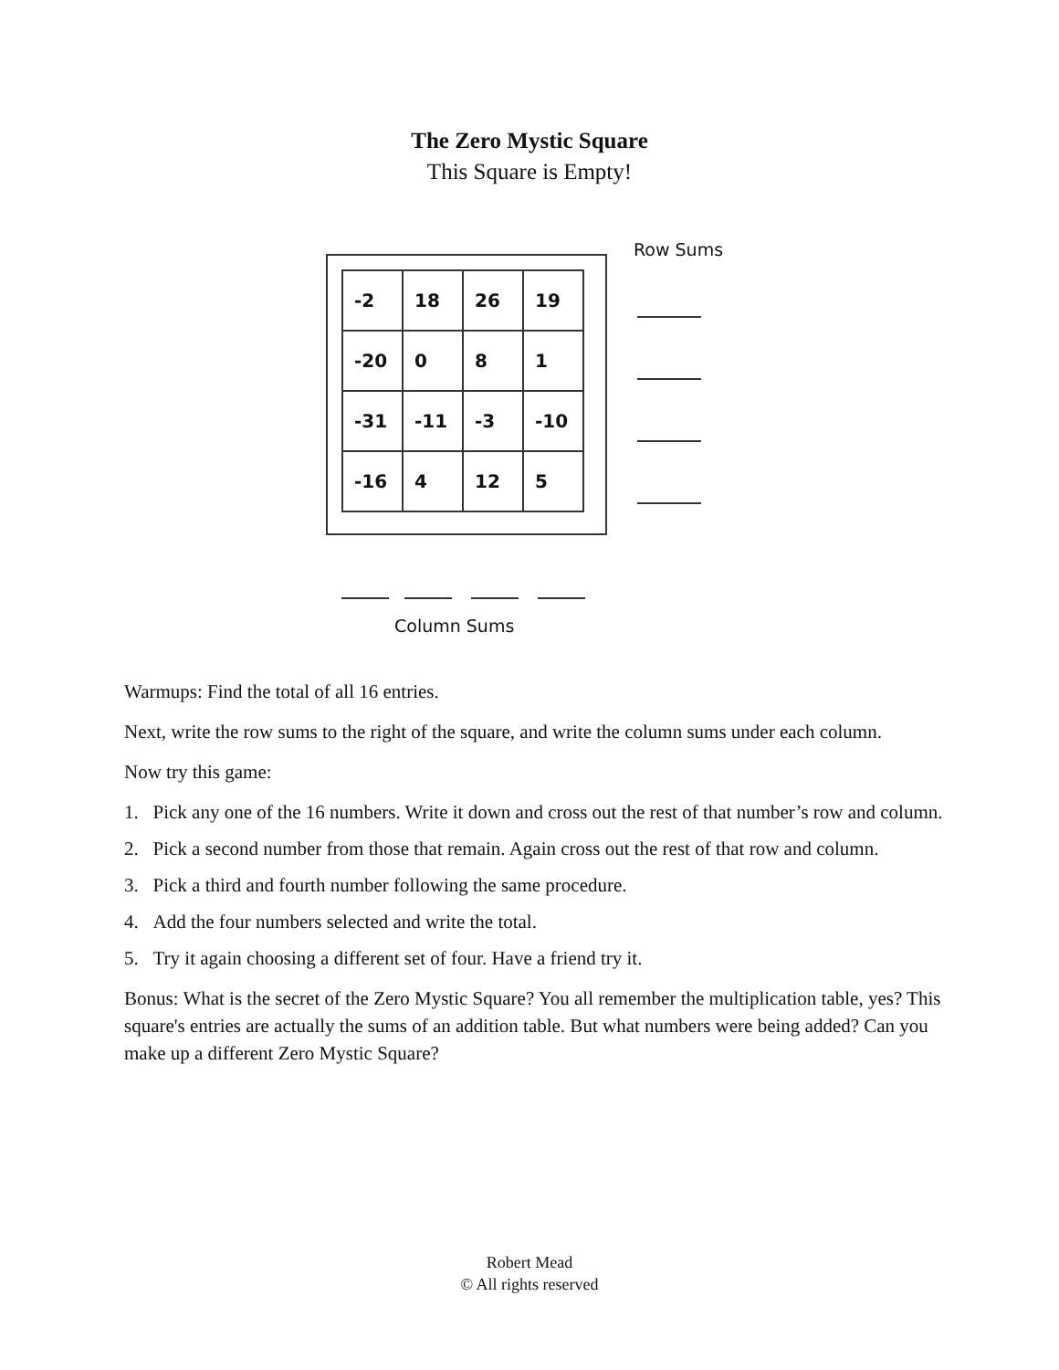The Zero Mystic Square
This Square is Empty!
| -2 | 18 | 26 | 19 |
| -20 | 0 | 8 | 1 |
| -31 | -11 | -3 | -10 |
| -16 | 4 | 12 | 5 |
Row Sums
Column Sums
Warmups: Find the total of all 16 entries.
Next, write the row sums to the right of the square, and write the column sums under each column.
Now try this game:
1. Pick any one of the 16 numbers. Write it down and cross out the rest of that number’s row and column.
2. Pick a second number from those that remain. Again cross out the rest of that row and column.
3. Pick a third and fourth number following the same procedure.
4. Add the four numbers selected and write the total.
5. Try it again choosing a different set of four. Have a friend try it.
Bonus: What is the secret of the Zero Mystic Square? You all remember the multiplication table, yes? This square's entries are actually the sums of an addition table. But what numbers were being added? Can you make up a different Zero Mystic Square?
Robert Mead
© All rights reserved